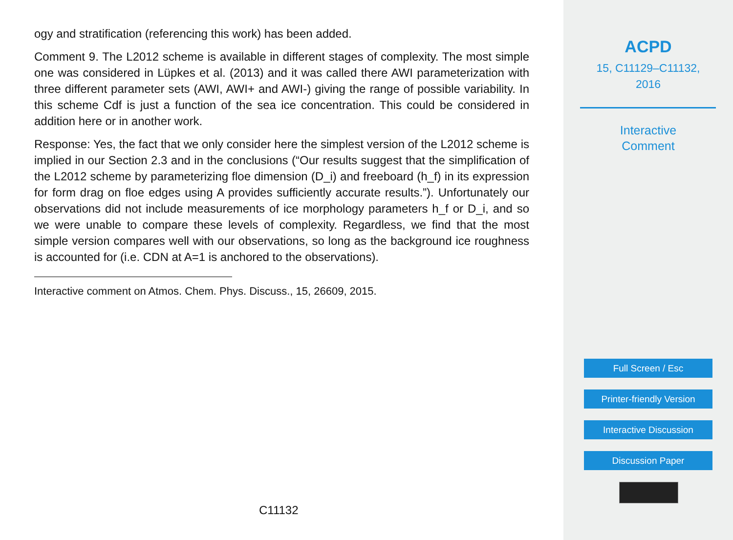ogy and stratification (referencing this work) has been added.
Comment 9. The L2012 scheme is available in different stages of complexity. The most simple one was considered in Lüpkes et al. (2013) and it was called there AWI parameterization with three different parameter sets (AWI, AWI+ and AWI-) giving the range of possible variability. In this scheme Cdf is just a function of the sea ice concentration. This could be considered in addition here or in another work.
Response: Yes, the fact that we only consider here the simplest version of the L2012 scheme is implied in our Section 2.3 and in the conclusions (“Our results suggest that the simplification of the L2012 scheme by parameterizing floe dimension (D_i) and freeboard (h_f) in its expression for form drag on floe edges using A provides sufficiently accurate results.”). Unfortunately our observations did not include measurements of ice morphology parameters h_f or D_i, and so we were unable to compare these levels of complexity. Regardless, we find that the most simple version compares well with our observations, so long as the background ice roughness is accounted for (i.e. CDN at A=1 is anchored to the observations).
Interactive comment on Atmos. Chem. Phys. Discuss., 15, 26609, 2015.
C11132
ACPD
15, C11129–C11132,
2016
Interactive
Comment
Full Screen / Esc
Printer-friendly Version
Interactive Discussion
Discussion Paper